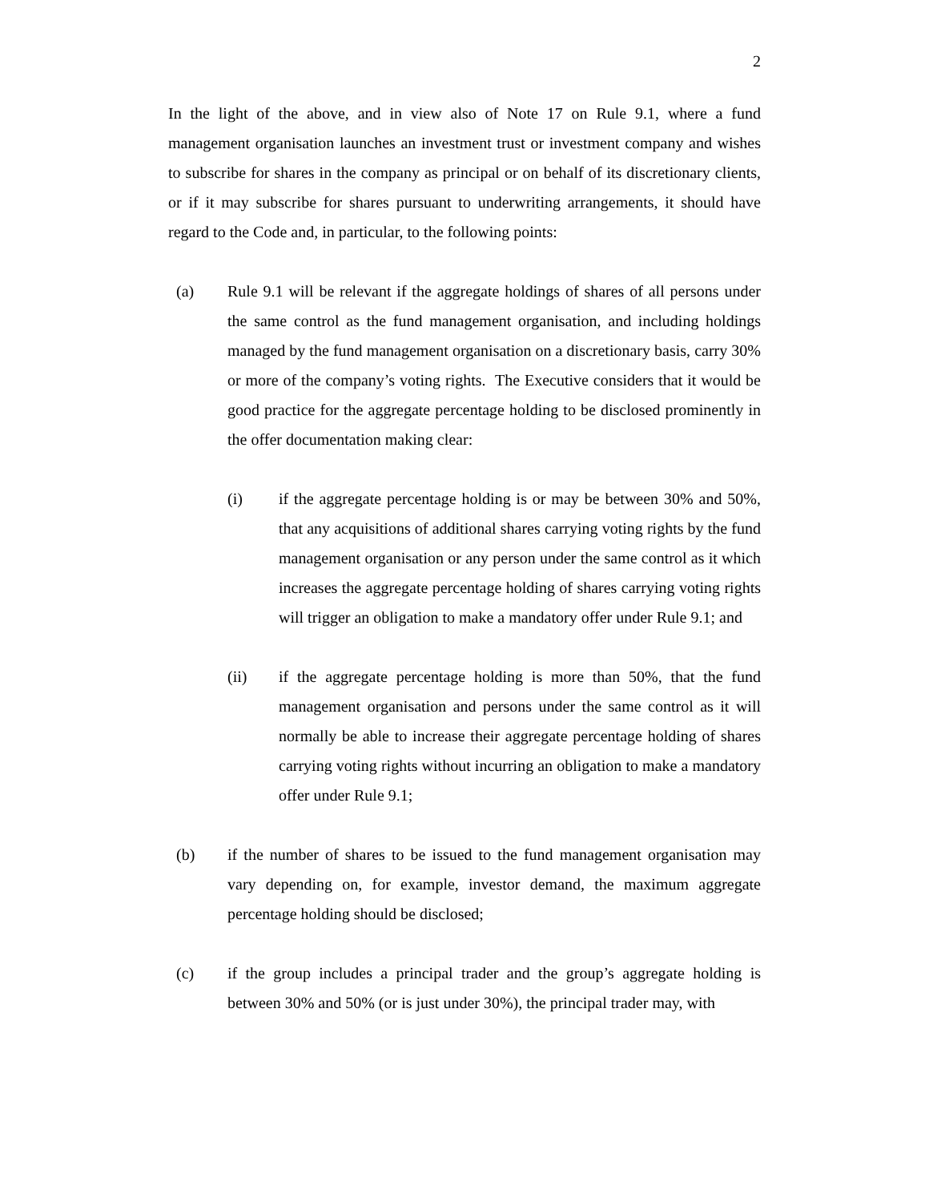2
In the light of the above, and in view also of Note 17 on Rule 9.1, where a fund management organisation launches an investment trust or investment company and wishes to subscribe for shares in the company as principal or on behalf of its discretionary clients, or if it may subscribe for shares pursuant to underwriting arrangements, it should have regard to the Code and, in particular, to the following points:
(a) Rule 9.1 will be relevant if the aggregate holdings of shares of all persons under the same control as the fund management organisation, and including holdings managed by the fund management organisation on a discretionary basis, carry 30% or more of the company’s voting rights. The Executive considers that it would be good practice for the aggregate percentage holding to be disclosed prominently in the offer documentation making clear:
(i) if the aggregate percentage holding is or may be between 30% and 50%, that any acquisitions of additional shares carrying voting rights by the fund management organisation or any person under the same control as it which increases the aggregate percentage holding of shares carrying voting rights will trigger an obligation to make a mandatory offer under Rule 9.1; and
(ii) if the aggregate percentage holding is more than 50%, that the fund management organisation and persons under the same control as it will normally be able to increase their aggregate percentage holding of shares carrying voting rights without incurring an obligation to make a mandatory offer under Rule 9.1;
(b) if the number of shares to be issued to the fund management organisation may vary depending on, for example, investor demand, the maximum aggregate percentage holding should be disclosed;
(c) if the group includes a principal trader and the group’s aggregate holding is between 30% and 50% (or is just under 30%), the principal trader may, with